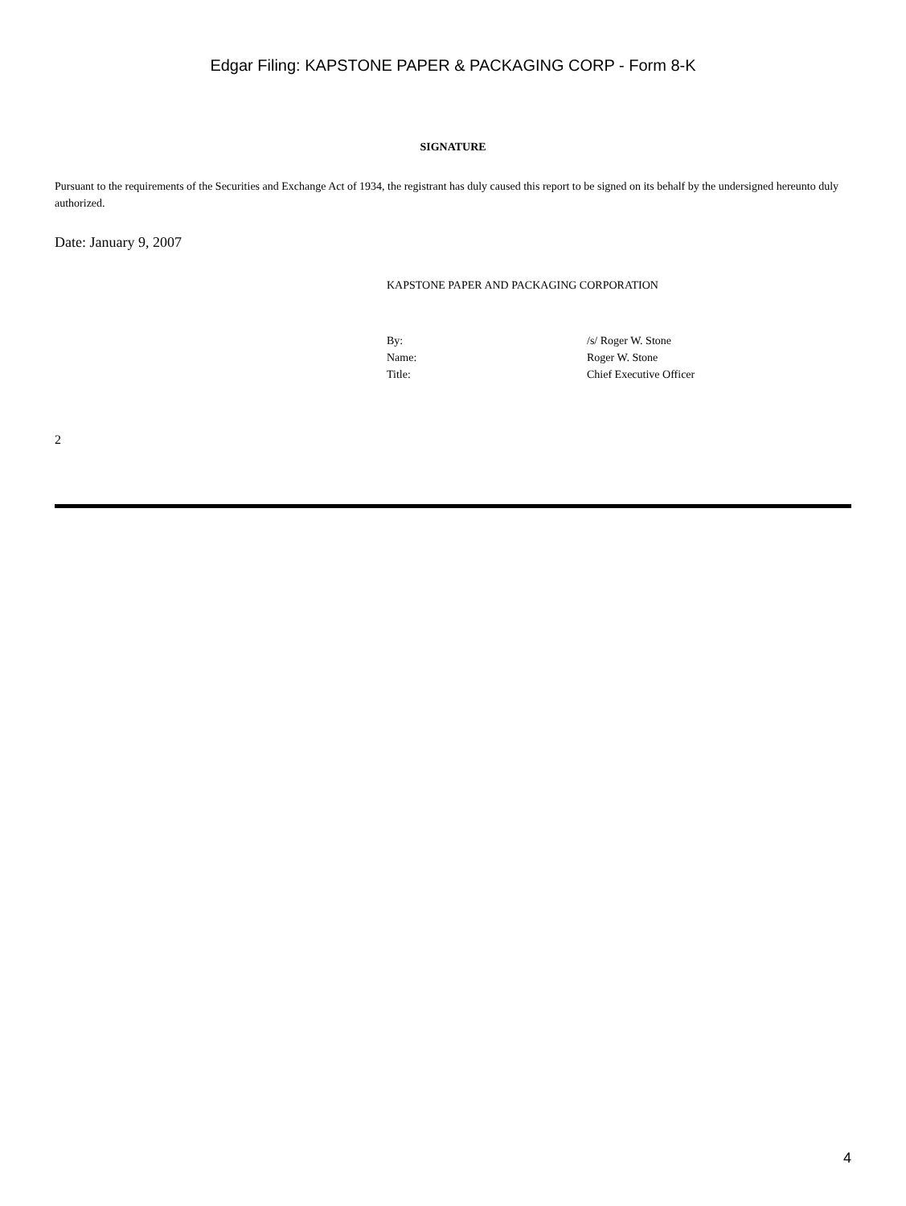Edgar Filing: KAPSTONE PAPER & PACKAGING CORP - Form 8-K
SIGNATURE
Pursuant to the requirements of the Securities and Exchange Act of 1934, the registrant has duly caused this report to be signed on its behalf by the undersigned hereunto duly authorized.
Date: January 9, 2007
KAPSTONE PAPER AND PACKAGING CORPORATION
| By: | /s/ Roger W. Stone |
| Name: | Roger W. Stone |
| Title: | Chief Executive Officer |
2
4